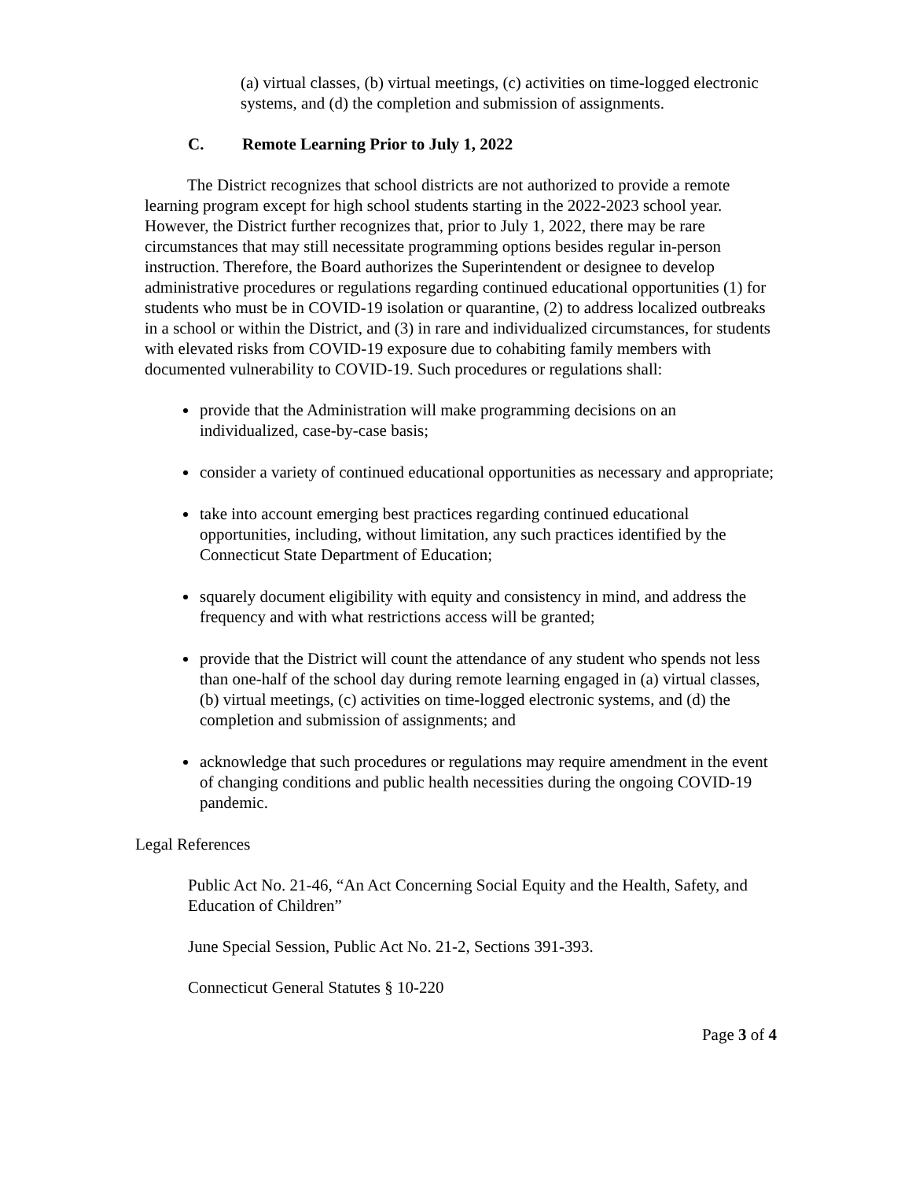(a) virtual classes, (b) virtual meetings, (c) activities on time-logged electronic systems, and (d) the completion and submission of assignments.
C. Remote Learning Prior to July 1, 2022
The District recognizes that school districts are not authorized to provide a remote learning program except for high school students starting in the 2022-2023 school year. However, the District further recognizes that, prior to July 1, 2022, there may be rare circumstances that may still necessitate programming options besides regular in-person instruction. Therefore, the Board authorizes the Superintendent or designee to develop administrative procedures or regulations regarding continued educational opportunities (1) for students who must be in COVID-19 isolation or quarantine, (2) to address localized outbreaks in a school or within the District, and (3) in rare and individualized circumstances, for students with elevated risks from COVID-19 exposure due to cohabiting family members with documented vulnerability to COVID-19. Such procedures or regulations shall:
provide that the Administration will make programming decisions on an individualized, case-by-case basis;
consider a variety of continued educational opportunities as necessary and appropriate;
take into account emerging best practices regarding continued educational opportunities, including, without limitation, any such practices identified by the Connecticut State Department of Education;
squarely document eligibility with equity and consistency in mind, and address the frequency and with what restrictions access will be granted;
provide that the District will count the attendance of any student who spends not less than one-half of the school day during remote learning engaged in (a) virtual classes, (b) virtual meetings, (c) activities on time-logged electronic systems, and (d) the completion and submission of assignments; and
acknowledge that such procedures or regulations may require amendment in the event of changing conditions and public health necessities during the ongoing COVID-19 pandemic.
Legal References
Public Act No. 21-46, “An Act Concerning Social Equity and the Health, Safety, and Education of Children”
June Special Session, Public Act No. 21-2, Sections 391-393.
Connecticut General Statutes § 10-220
Page 3 of 4